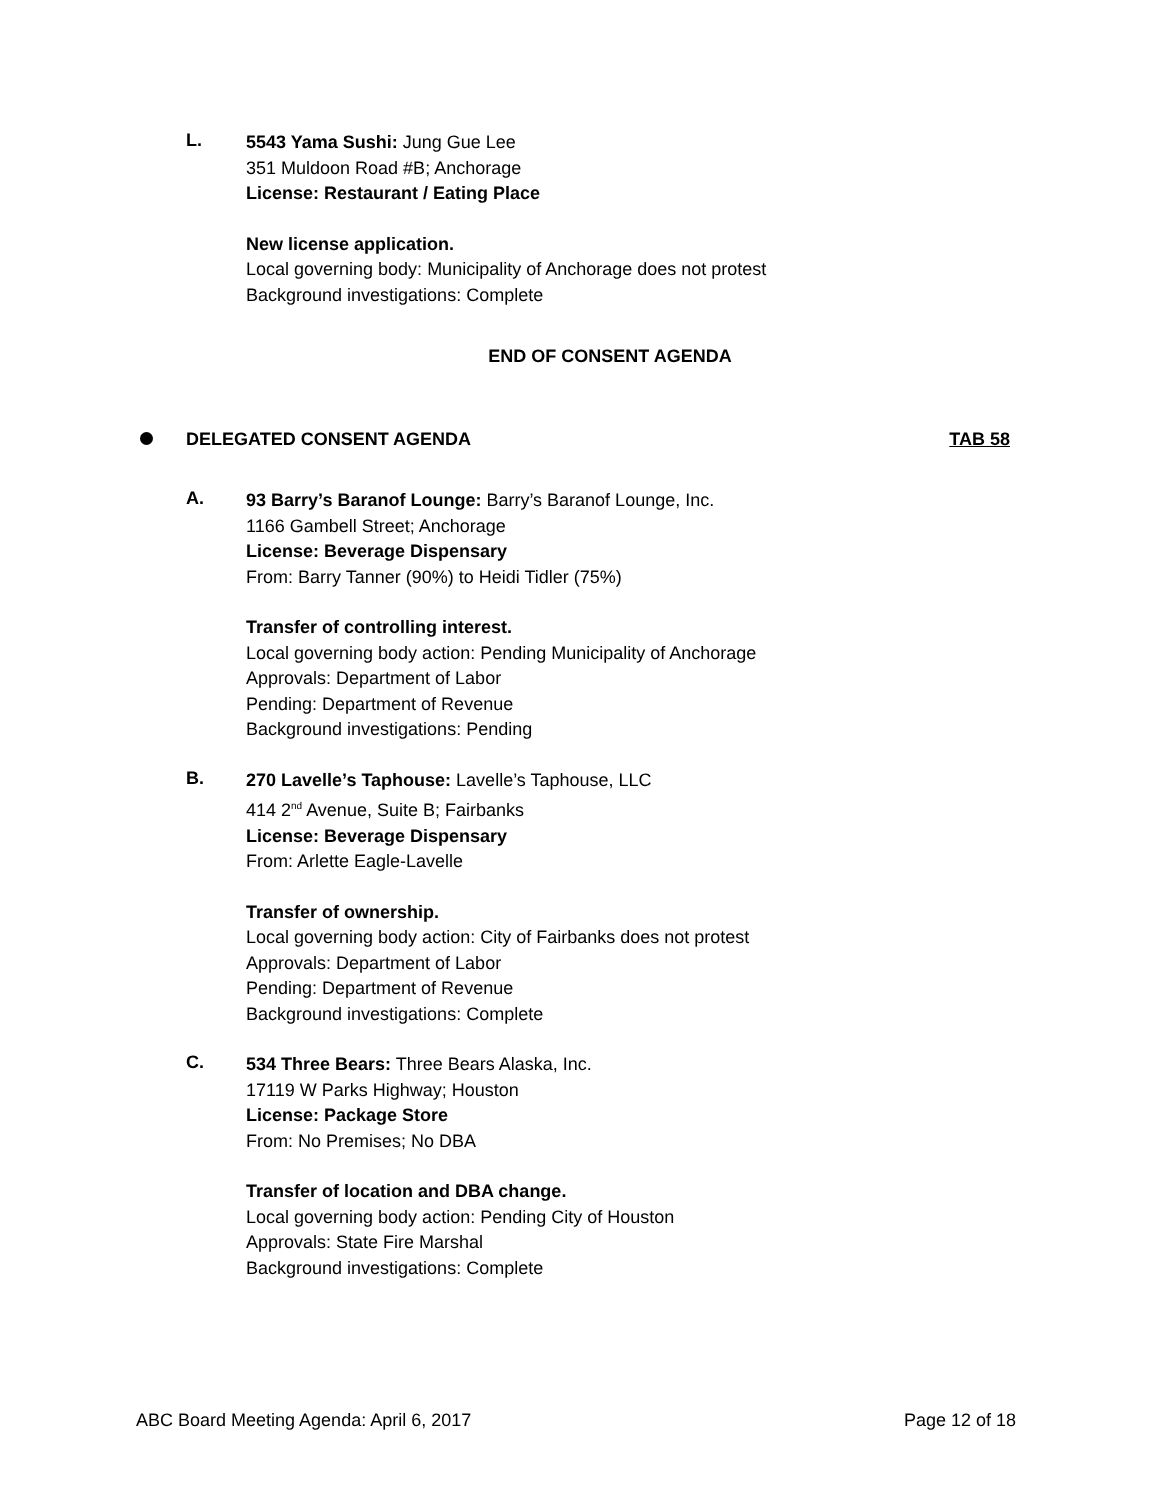L.
5543 Yama Sushi: Jung Gue Lee
351 Muldoon Road #B; Anchorage
License: Restaurant / Eating Place
New license application.
Local governing body: Municipality of Anchorage does not protest
Background investigations: Complete
END OF CONSENT AGENDA
DELEGATED CONSENT AGENDA TAB 58
A.
93 Barry’s Baranof Lounge: Barry’s Baranof Lounge, Inc.
1166 Gambell Street; Anchorage
License: Beverage Dispensary
From: Barry Tanner (90%) to Heidi Tidler (75%)
Transfer of controlling interest.
Local governing body action: Pending Municipality of Anchorage
Approvals: Department of Labor
Pending: Department of Revenue
Background investigations: Pending
B.
270 Lavelle’s Taphouse: Lavelle’s Taphouse, LLC
414 2<sup>nd</sup> Avenue, Suite B; Fairbanks
License: Beverage Dispensary
From: Arlette Eagle-Lavelle
Transfer of ownership.
Local governing body action: City of Fairbanks does not protest
Approvals: Department of Labor
Pending: Department of Revenue
Background investigations: Complete
C.
534 Three Bears: Three Bears Alaska, Inc.
17119 W Parks Highway; Houston
License: Package Store
From: No Premises; No DBA
Transfer of location and DBA change.
Local governing body action: Pending City of Houston
Approvals: State Fire Marshal
Background investigations: Complete
ABC Board Meeting Agenda: April 6, 2017 Page 12 of 18